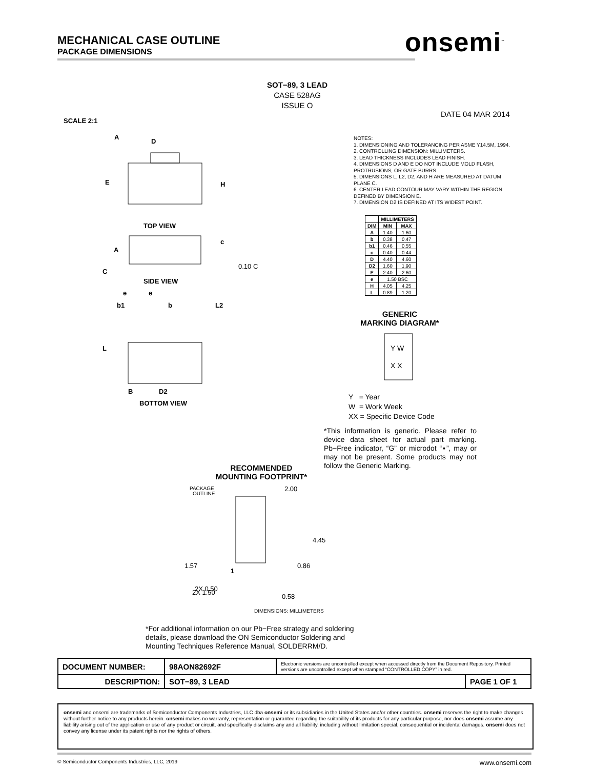MECHANICAL CASE OUTLINE
PACKAGE DIMENSIONS
onsemi<sup>™</sup>
SOT−89, 3 LEAD
CASE 528AG
ISSUE O
DATE 04 MAR 2014
SCALE 2:1
D
E
H
A
TOP VIEW
A
c
0.10 C
C
SIDE VIEW
e
e
b1
b
L2
L
B
D2
BOTTOM VIEW
NOTES:
1. DIMENSIONING AND TOLERANCING PER ASME Y14.5M, 1994.
2. CONTROLLING DIMENSION: MILLIMETERS.
3. LEAD THICKNESS INCLUDES LEAD FINISH.
4. DIMENSIONS D AND E DO NOT INCLUDE MOLD FLASH, PROTRUSIONS, OR GATE BURRS.
5. DIMENSIONS L, L2, D2, AND H ARE MEASURED AT DATUM PLANE C.
6. CENTER LEAD CONTOUR MAY VARY WITHIN THE REGION DEFINED BY DIMENSION E.
7. DIMENSION D2 IS DEFINED AT ITS WIDEST POINT.
| | MILLIMETERS | |
| --- | --- | --- |
| DIM | MIN | MAX |
| A | 1.40 | 1.60 |
| b | 0.38 | 0.47 |
| b1 | 0.46 | 0.55 |
| c | 0.40 | 0.44 |
| D | 4.40 | 4.60 |
| D2 | 1.60 | 1.90 |
| E | 2.40 | 2.60 |
| e | 1.50 BSC | |
| H | 4.05 | 4.25 |
| L | 0.89 | 1.20 |
GENERIC
MARKING DIAGRAM*
Y W
X X
Y = Year
W = Work Week
XX = Specific Device Code
*This information is generic. Please refer to device data sheet for actual part marking. Pb−Free indicator, “G” or microdot “▪”, may or may not be present. Some products may not follow the Generic Marking.
RECOMMENDED
MOUNTING FOOTPRINT*
PACKAGE
OUTLINE
2.00
4.45
1.57
1
0.86
2X 0.50
0.58
2X 1.50
DIMENSIONS: MILLIMETERS
*For additional information on our Pb−Free strategy and soldering details, please download the ON Semiconductor Soldering and Mounting Techniques Reference Manual, SOLDERRM/D.
| DOCUMENT NUMBER: | 98AON82692F | Electronic versions are uncontrolled except when accessed directly from the Document Repository. Printed versions are uncontrolled except when stamped “CONTROLLED COPY” in red. | |
| DESCRIPTION: | SOT−89, 3 LEAD | | PAGE 1 OF 1 |
onsemi and onsemi are trademarks of Semiconductor Components Industries, LLC dba onsemi or its subsidiaries in the United States and/or other countries. onsemi reserves the right to make changes without further notice to any products herein. onsemi makes no warranty, representation or guarantee regarding the suitability of its products for any particular purpose, nor does onsemi assume any liability arising out of the application or use of any product or circuit, and specifically disclaims any and all liability, including without limitation special, consequential or incidental damages. onsemi does not convey any license under its patent rights nor the rights of others.
© Semiconductor Components Industries, LLC, 2019 www.onsemi.com